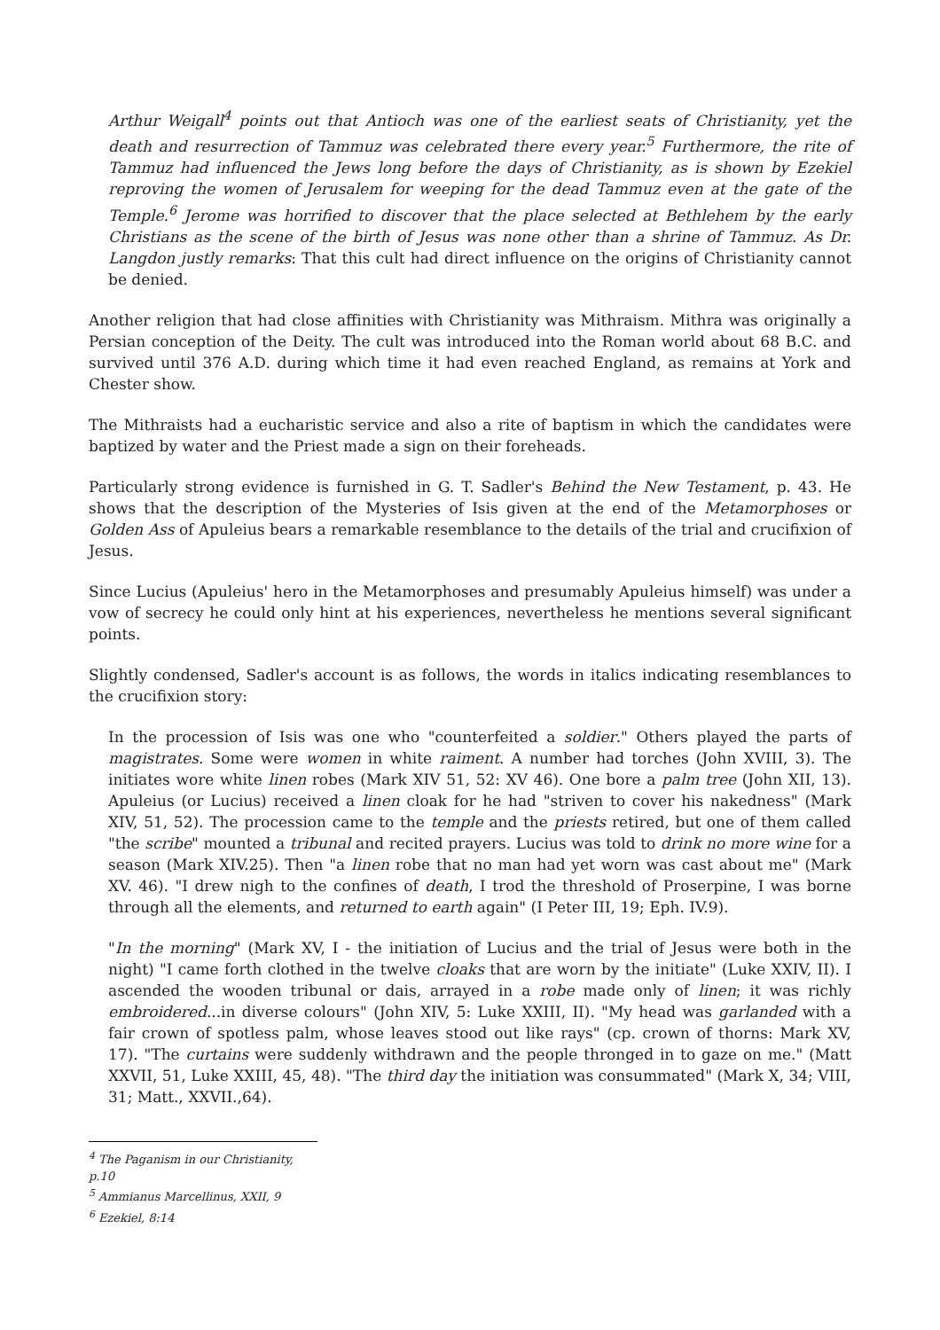Arthur Weigall<sup>4</sup> points out that Antioch was one of the earliest seats of Christianity, yet the death and resurrection of Tammuz was celebrated there every year.<sup>5</sup> Furthermore, the rite of Tammuz had influenced the Jews long before the days of Christianity, as is shown by Ezekiel reproving the women of Jerusalem for weeping for the dead Tammuz even at the gate of the Temple.<sup>6</sup> Jerome was horrified to discover that the place selected at Bethlehem by the early Christians as the scene of the birth of Jesus was none other than a shrine of Tammuz. As Dr. Langdon justly remarks: That this cult had direct influence on the origins of Christianity cannot be denied.
Another religion that had close affinities with Christianity was Mithraism. Mithra was originally a Persian conception of the Deity. The cult was introduced into the Roman world about 68 B.C. and survived until 376 A.D. during which time it had even reached England, as remains at York and Chester show.
The Mithraists had a eucharistic service and also a rite of baptism in which the candidates were baptized by water and the Priest made a sign on their foreheads.
Particularly strong evidence is furnished in G. T. Sadler's Behind the New Testament, p. 43. He shows that the description of the Mysteries of Isis given at the end of the Metamorphoses or Golden Ass of Apuleius bears a remarkable resemblance to the details of the trial and crucifixion of Jesus.
Since Lucius (Apuleius' hero in the Metamorphoses and presumably Apuleius himself) was under a vow of secrecy he could only hint at his experiences, nevertheless he mentions several significant points.
Slightly condensed, Sadler's account is as follows, the words in italics indicating resemblances to the crucifixion story:
In the procession of Isis was one who "counterfeited a soldier." Others played the parts of magistrates. Some were women in white raiment. A number had torches (John XVIII, 3). The initiates wore white linen robes (Mark XIV 51, 52: XV 46). One bore a palm tree (John XII, 13). Apuleius (or Lucius) received a linen cloak for he had "striven to cover his nakedness" (Mark XIV, 51, 52). The procession came to the temple and the priests retired, but one of them called "the scribe" mounted a tribunal and recited prayers. Lucius was told to drink no more wine for a season (Mark XIV.25). Then "a linen robe that no man had yet worn was cast about me" (Mark XV. 46). "I drew nigh to the confines of death, I trod the threshold of Proserpine, I was borne through all the elements, and returned to earth again" (I Peter III, 19; Eph. IV.9).
"In the morning" (Mark XV, I - the initiation of Lucius and the trial of Jesus were both in the night) "I came forth clothed in the twelve cloaks that are worn by the initiate" (Luke XXIV, II). I ascended the wooden tribunal or dais, arrayed in a robe made only of linen; it was richly embroidered...in diverse colours" (John XIV, 5: Luke XXIII, II). "My head was garlanded with a fair crown of spotless palm, whose leaves stood out like rays" (cp. crown of thorns: Mark XV, 17). "The curtains were suddenly withdrawn and the people thronged in to gaze on me." (Matt XXVII, 51, Luke XXIII, 45, 48). "The third day the initiation was consummated" (Mark X, 34; VIII, 31; Matt., XXVII.,64).
<sup>4</sup> The Paganism in our Christianity, p.10
<sup>5</sup> Ammianus Marcellinus, XXII, 9
<sup>6</sup> Ezekiel, 8:14